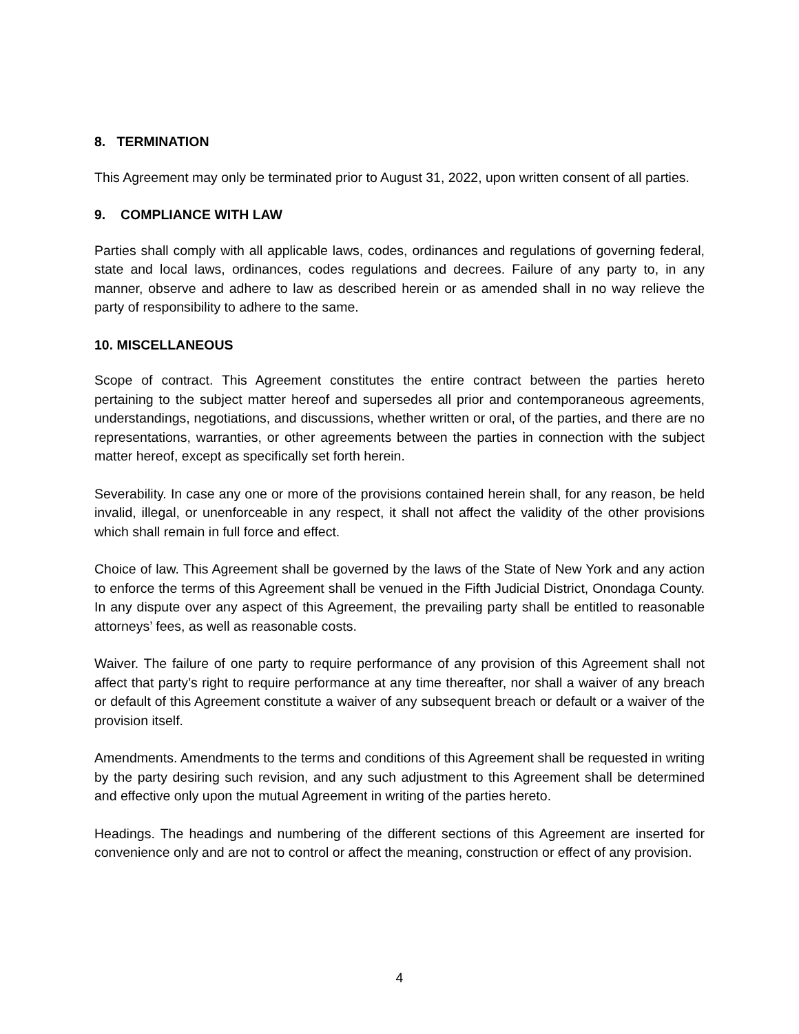8. TERMINATION
This Agreement may only be terminated prior to August 31, 2022, upon written consent of all parties.
9. COMPLIANCE WITH LAW
Parties shall comply with all applicable laws, codes, ordinances and regulations of governing federal, state and local laws, ordinances, codes regulations and decrees. Failure of any party to, in any manner, observe and adhere to law as described herein or as amended shall in no way relieve the party of responsibility to adhere to the same.
10. MISCELLANEOUS
Scope of contract. This Agreement constitutes the entire contract between the parties hereto pertaining to the subject matter hereof and supersedes all prior and contemporaneous agreements, understandings, negotiations, and discussions, whether written or oral, of the parties, and there are no representations, warranties, or other agreements between the parties in connection with the subject matter hereof, except as specifically set forth herein.
Severability. In case any one or more of the provisions contained herein shall, for any reason, be held invalid, illegal, or unenforceable in any respect, it shall not affect the validity of the other provisions which shall remain in full force and effect.
Choice of law. This Agreement shall be governed by the laws of the State of New York and any action to enforce the terms of this Agreement shall be venued in the Fifth Judicial District, Onondaga County. In any dispute over any aspect of this Agreement, the prevailing party shall be entitled to reasonable attorneys’ fees, as well as reasonable costs.
Waiver. The failure of one party to require performance of any provision of this Agreement shall not affect that party’s right to require performance at any time thereafter, nor shall a waiver of any breach or default of this Agreement constitute a waiver of any subsequent breach or default or a waiver of the provision itself.
Amendments. Amendments to the terms and conditions of this Agreement shall be requested in writing by the party desiring such revision, and any such adjustment to this Agreement shall be determined and effective only upon the mutual Agreement in writing of the parties hereto.
Headings. The headings and numbering of the different sections of this Agreement are inserted for convenience only and are not to control or affect the meaning, construction or effect of any provision.
4